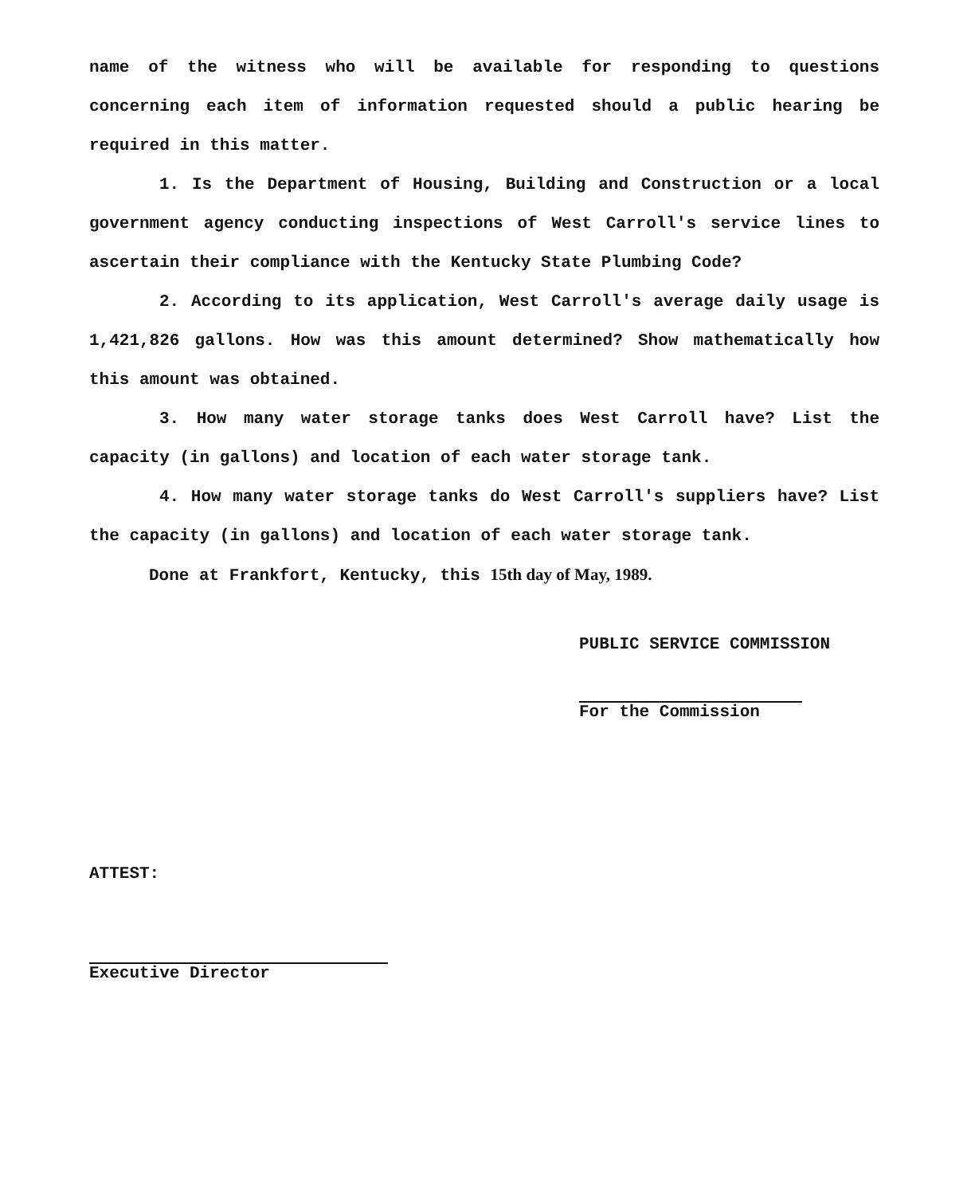name of the witness who will be available for responding to questions concerning each item of information requested should a public hearing be required in this matter.
1. Is the Department of Housing, Building and Construction or a local government agency conducting inspections of West Carroll's service lines to ascertain their compliance with the Kentucky State Plumbing Code?
2. According to its application, West Carroll's average daily usage is 1,421,826 gallons. How was this amount determined? Show mathematically how this amount was obtained.
3. How many water storage tanks does West Carroll have? List the capacity (in gallons) and location of each water storage tank.
4. How many water storage tanks do West Carroll's suppliers have? List the capacity (in gallons) and location of each water storage tank.
Done at Frankfort, Kentucky, this 15th day of May, 1989.
PUBLIC SERVICE COMMISSION
For the Commission
ATTEST:
Executive Director